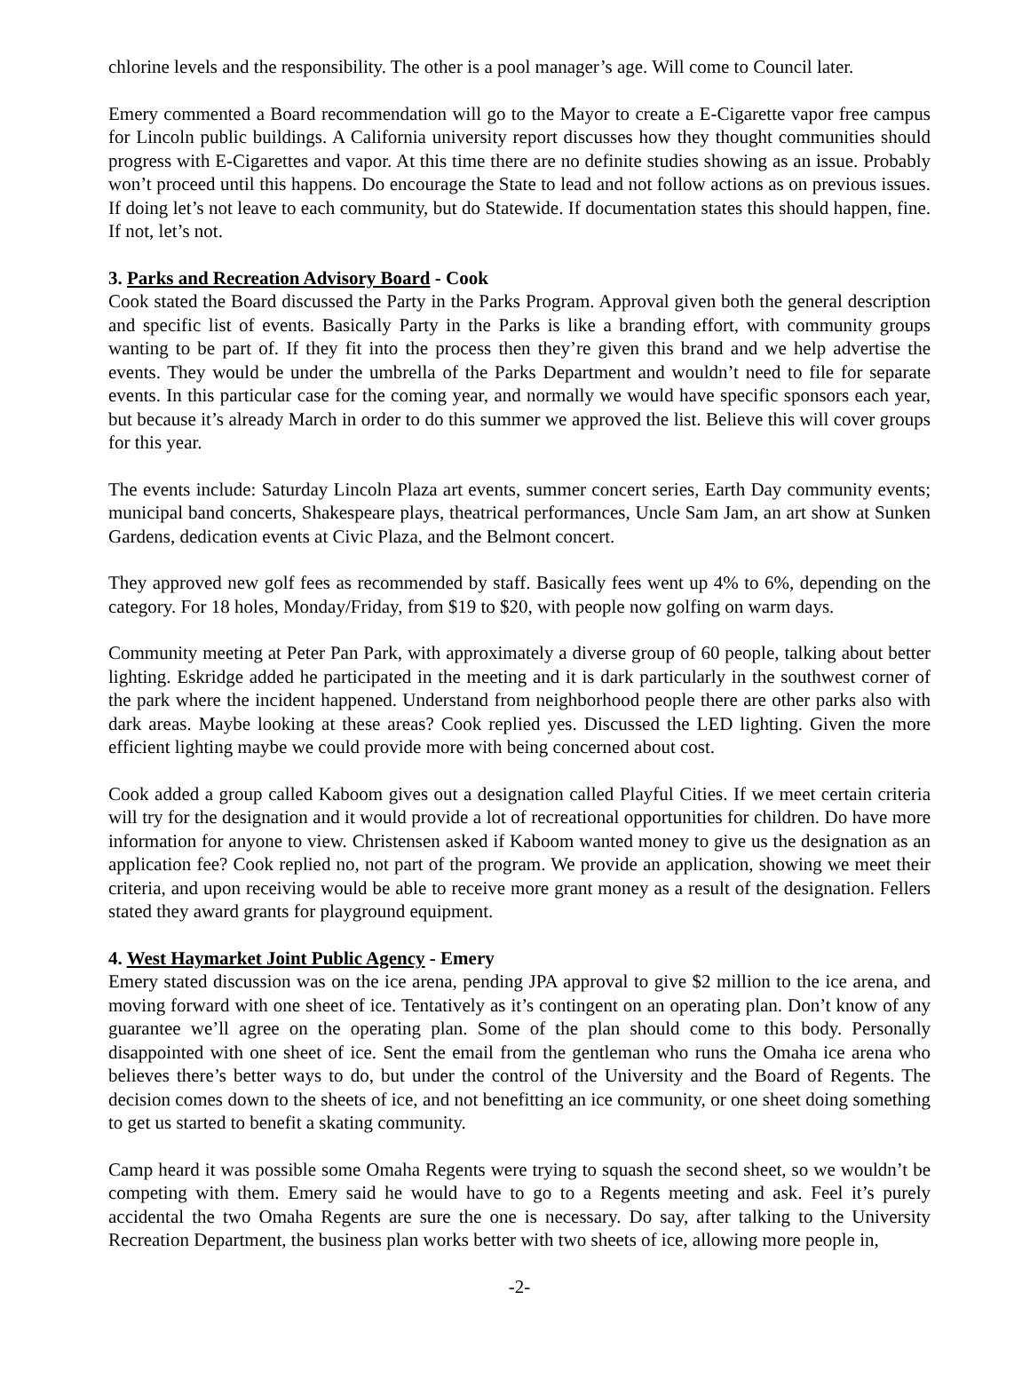chlorine levels and the responsibility. The other is a pool manager’s age. Will come to Council later.
Emery commented a Board recommendation will go to the Mayor to create a E-Cigarette vapor free campus for Lincoln public buildings. A California university report discusses how they thought communities should progress with E-Cigarettes and vapor. At this time there are no definite studies showing as an issue. Probably won’t proceed until this happens. Do encourage the State to lead and not follow actions as on previous issues. If doing let’s not leave to each community, but do Statewide. If documentation states this should happen, fine. If not, let’s not.
3. Parks and Recreation Advisory Board - Cook
Cook stated the Board discussed the Party in the Parks Program. Approval given both the general description and specific list of events. Basically Party in the Parks is like a branding effort, with community groups wanting to be part of. If they fit into the process then they’re given this brand and we help advertise the events. They would be under the umbrella of the Parks Department and wouldn’t need to file for separate events. In this particular case for the coming year, and normally we would have specific sponsors each year, but because it’s already March in order to do this summer we approved the list. Believe this will cover groups for this year.
The events include: Saturday Lincoln Plaza art events, summer concert series, Earth Day community events; municipal band concerts, Shakespeare plays, theatrical performances, Uncle Sam Jam, an art show at Sunken Gardens, dedication events at Civic Plaza, and the Belmont concert.
They approved new golf fees as recommended by staff. Basically fees went up 4% to 6%, depending on the category. For 18 holes, Monday/Friday, from $19 to $20, with people now golfing on warm days.
Community meeting at Peter Pan Park, with approximately a diverse group of 60 people, talking about better lighting. Eskridge added he participated in the meeting and it is dark particularly in the southwest corner of the park where the incident happened. Understand from neighborhood people there are other parks also with dark areas. Maybe looking at these areas? Cook replied yes. Discussed the LED lighting. Given the more efficient lighting maybe we could provide more with being concerned about cost.
Cook added a group called Kaboom gives out a designation called Playful Cities. If we meet certain criteria will try for the designation and it would provide a lot of recreational opportunities for children. Do have more information for anyone to view. Christensen asked if Kaboom wanted money to give us the designation as an application fee? Cook replied no, not part of the program. We provide an application, showing we meet their criteria, and upon receiving would be able to receive more grant money as a result of the designation. Fellers stated they award grants for playground equipment.
4. West Haymarket Joint Public Agency - Emery
Emery stated discussion was on the ice arena, pending JPA approval to give $2 million to the ice arena, and moving forward with one sheet of ice. Tentatively as it’s contingent on an operating plan. Don’t know of any guarantee we’ll agree on the operating plan. Some of the plan should come to this body. Personally disappointed with one sheet of ice. Sent the email from the gentleman who runs the Omaha ice arena who believes there’s better ways to do, but under the control of the University and the Board of Regents. The decision comes down to the sheets of ice, and not benefitting an ice community, or one sheet doing something to get us started to benefit a skating community.
Camp heard it was possible some Omaha Regents were trying to squash the second sheet, so we wouldn’t be competing with them. Emery said he would have to go to a Regents meeting and ask. Feel it’s purely accidental the two Omaha Regents are sure the one is necessary. Do say, after talking to the University Recreation Department, the business plan works better with two sheets of ice, allowing more people in,
-2-